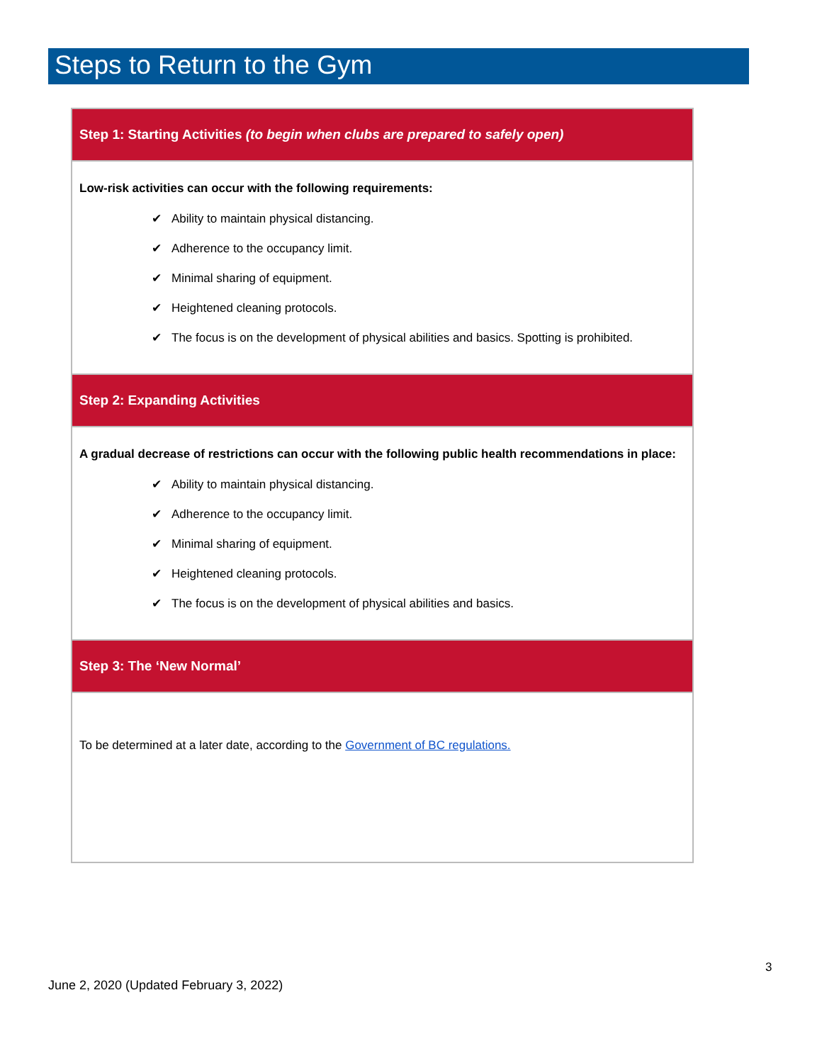Steps to Return to the Gym
| Step 1: Starting Activities (to begin when clubs are prepared to safely open) |
| --- |
| Low-risk activities can occur with the following requirements: ✔ Ability to maintain physical distancing. ✔ Adherence to the occupancy limit. ✔ Minimal sharing of equipment. ✔ Heightened cleaning protocols. ✔ The focus is on the development of physical abilities and basics. Spotting is prohibited. |
| Step 2: Expanding Activities |
| A gradual decrease of restrictions can occur with the following public health recommendations in place: ✔ Ability to maintain physical distancing. ✔ Adherence to the occupancy limit. ✔ Minimal sharing of equipment. ✔ Heightened cleaning protocols. ✔ The focus is on the development of physical abilities and basics. |
| Step 3: The ‘New Normal’ |
| To be determined at a later date, according to the Government of BC regulations. |
3
June 2, 2020 (Updated February 3, 2022)